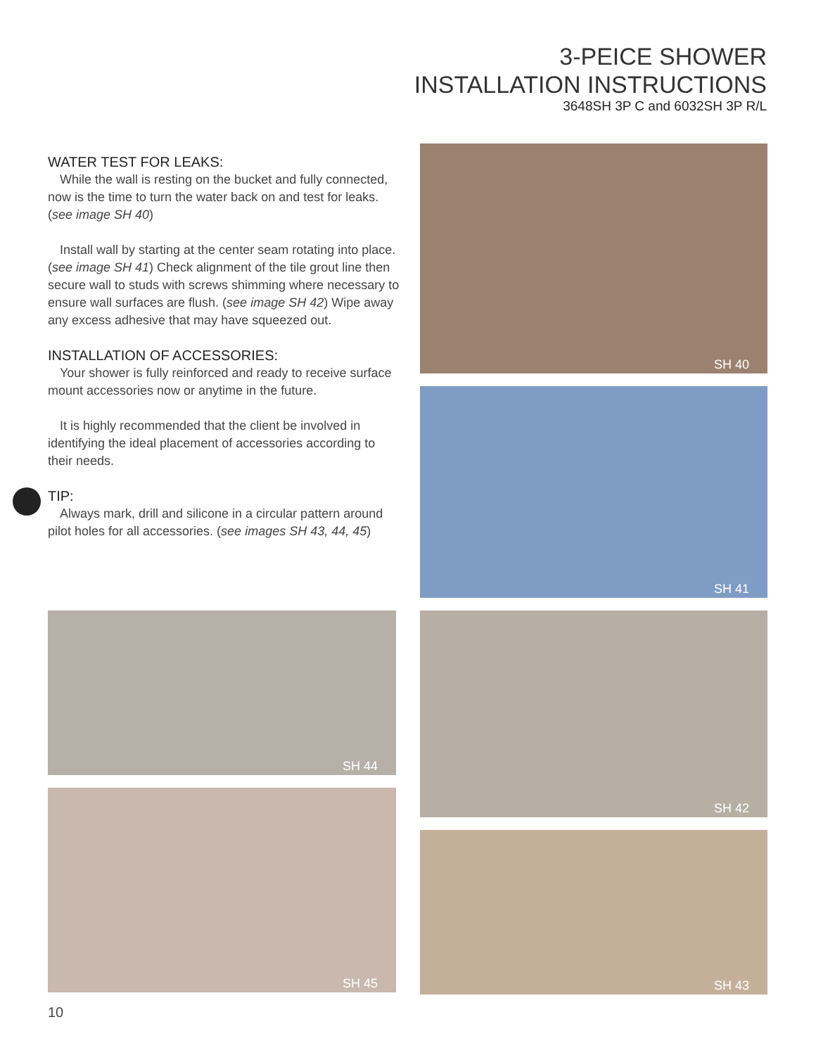3-PEICE SHOWER
INSTALLATION INSTRUCTIONS
3648SH 3P C and 6032SH 3P R/L
WATER TEST FOR LEAKS:
While the wall is resting on the bucket and fully connected, now is the time to turn the water back on and test for leaks. (see image SH 40)
Install wall by starting at the center seam rotating into place. (see image SH 41) Check alignment of the tile grout line then secure wall to studs with screws shimming where necessary to ensure wall surfaces are flush. (see image SH 42) Wipe away any excess adhesive that may have squeezed out.
INSTALLATION OF ACCESSORIES:
Your shower is fully reinforced and ready to receive surface mount accessories now or anytime in the future.
It is highly recommended that the client be involved in identifying the ideal placement of accessories according to their needs.
TIP:
Always mark, drill and silicone in a circular pattern around pilot holes for all accessories. (see images SH 43, 44, 45)
SH 40
SH 41
SH 44 SH 42
SH 45
SH 43
10